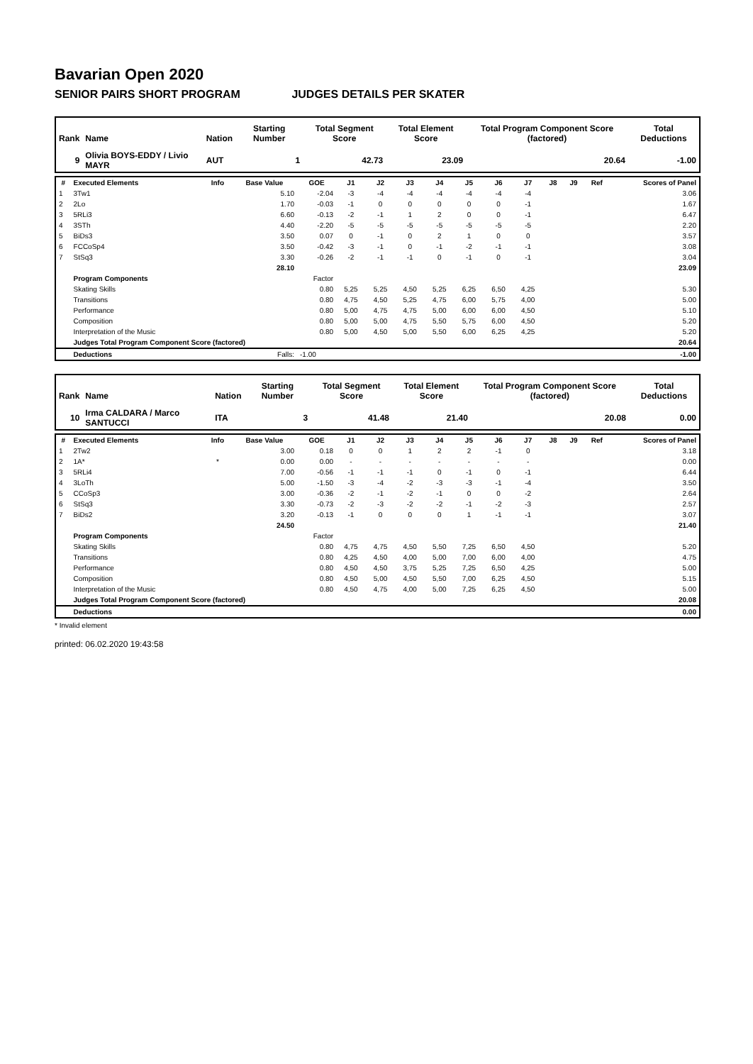Bavarian Open 2020
SENIOR PAIRS SHORT PROGRAM JUDGES DETAILS PER SKATER
| Rank | Name | Nation | Starting Number | Total Segment Score | Total Element Score | Total Program Component Score (factored) | Total Deductions |
| --- | --- | --- | --- | --- | --- | --- | --- |
| 9 | Olivia BOYS-EDDY / Livio MAYR | AUT | 1 | 42.73 | 23.09 | 20.64 | -1.00 |
| # | Executed Elements | Info | Base Value | GOE | J1 | J2 | J3 | J4 | J5 | J6 | J7 | J8 | J9 | Ref | Scores of Panel |
| --- | --- | --- | --- | --- | --- | --- | --- | --- | --- | --- | --- | --- | --- | --- | --- |
| 1 | 3Tw1 | | 5.10 | -2.04 | -3 | -4 | -4 | -4 | -4 | -4 | -4 | | | | 3.06 |
| 2 | 2Lo | | 1.70 | -0.03 | -1 | 0 | 0 | 0 | 0 | 0 | -1 | | | | 1.67 |
| 3 | 5RLi3 | | 6.60 | -0.13 | -2 | -1 | 1 | 2 | 0 | 0 | -1 | | | | 6.47 |
| 4 | 3STh | | 4.40 | -2.20 | -5 | -5 | -5 | -5 | -5 | -5 | -5 | | | | 2.20 |
| 5 | BiDs3 | | 3.50 | 0.07 | 0 | -1 | 0 | 2 | 1 | 0 | 0 | | | | 3.57 |
| 6 | FCCoSp4 | | 3.50 | -0.42 | -3 | -1 | 0 | -1 | -2 | -1 | -1 | | | | 3.08 |
| 7 | StSq3 | | 3.30 | -0.26 | -2 | -1 | -1 | 0 | -1 | 0 | -1 | | | | 3.04 |
| | | | 28.10 | | | | | | | | | | | | 23.09 |
| | Program Components | | | Factor | | | | | | | | | | | |
| | Skating Skills | | | 0.80 | 5,25 | 5,25 | 4,50 | 5,25 | 6,25 | 6,50 | 4,25 | | | | 5.30 |
| | Transitions | | | 0.80 | 4,75 | 4,50 | 5,25 | 4,75 | 6,00 | 5,75 | 4,00 | | | | 5.00 |
| | Performance | | | 0.80 | 5,00 | 4,75 | 4,75 | 5,00 | 6,00 | 6,00 | 4,50 | | | | 5.10 |
| | Composition | | | 0.80 | 5,00 | 5,00 | 4,75 | 5,50 | 5,75 | 6,00 | 4,50 | | | | 5.20 |
| | Interpretation of the Music | | | 0.80 | 5,00 | 4,50 | 5,00 | 5,50 | 6,00 | 6,25 | 4,25 | | | | 5.20 |
| | Judges Total Program Component Score (factored) | | | | | | | | | | | | | | 20.64 |
| | Deductions | | Falls: | -1.00 | | | | | | | | | | | -1.00 |
| Rank | Name | Nation | Starting Number | Total Segment Score | Total Element Score | Total Program Component Score (factored) | Total Deductions |
| --- | --- | --- | --- | --- | --- | --- | --- |
| 10 | Irma CALDARA / Marco SANTUCCI | ITA | 3 | 41.48 | 21.40 | 20.08 | 0.00 |
| # | Executed Elements | Info | Base Value | GOE | J1 | J2 | J3 | J4 | J5 | J6 | J7 | J8 | J9 | Ref | Scores of Panel |
| --- | --- | --- | --- | --- | --- | --- | --- | --- | --- | --- | --- | --- | --- | --- | --- |
| 1 | 2Tw2 | | 3.00 | 0.18 | 0 | 0 | 1 | 2 | 2 | -1 | 0 | | | | 3.18 |
| 2 | 1A* | * | 0.00 | 0.00 | - | - | - | - | - | - | - | | | | 0.00 |
| 3 | 5RLi4 | | 7.00 | -0.56 | -1 | -1 | -1 | 0 | -1 | 0 | -1 | | | | 6.44 |
| 4 | 3LoTh | | 5.00 | -1.50 | -3 | -4 | -2 | -3 | -3 | -1 | -4 | | | | 3.50 |
| 5 | CCoSp3 | | 3.00 | -0.36 | -2 | -1 | -2 | -1 | 0 | 0 | -2 | | | | 2.64 |
| 6 | StSq3 | | 3.30 | -0.73 | -2 | -3 | -2 | -2 | -1 | -2 | -3 | | | | 2.57 |
| 7 | BiDs2 | | 3.20 | -0.13 | -1 | 0 | 0 | 0 | 1 | -1 | -1 | | | | 3.07 |
| | | | 24.50 | | | | | | | | | | | | 21.40 |
| | Program Components | | | Factor | | | | | | | | | | | |
| | Skating Skills | | | 0.80 | 4,75 | 4,75 | 4,50 | 5,50 | 7,25 | 6,50 | 4,50 | | | | 5.20 |
| | Transitions | | | 0.80 | 4,25 | 4,50 | 4,00 | 5,00 | 7,00 | 6,00 | 4,00 | | | | 4.75 |
| | Performance | | | 0.80 | 4,50 | 4,50 | 3,75 | 5,25 | 7,25 | 6,50 | 4,25 | | | | 5.00 |
| | Composition | | | 0.80 | 4,50 | 5,00 | 4,50 | 5,50 | 7,00 | 6,25 | 4,50 | | | | 5.15 |
| | Interpretation of the Music | | | 0.80 | 4,50 | 4,75 | 4,00 | 5,00 | 7,25 | 6,25 | 4,50 | | | | 5.00 |
| | Judges Total Program Component Score (factored) | | | | | | | | | | | | | | 20.08 |
| | Deductions | | | | | | | | | | | | | | 0.00 |
* Invalid element
printed: 06.02.2020 19:43:58